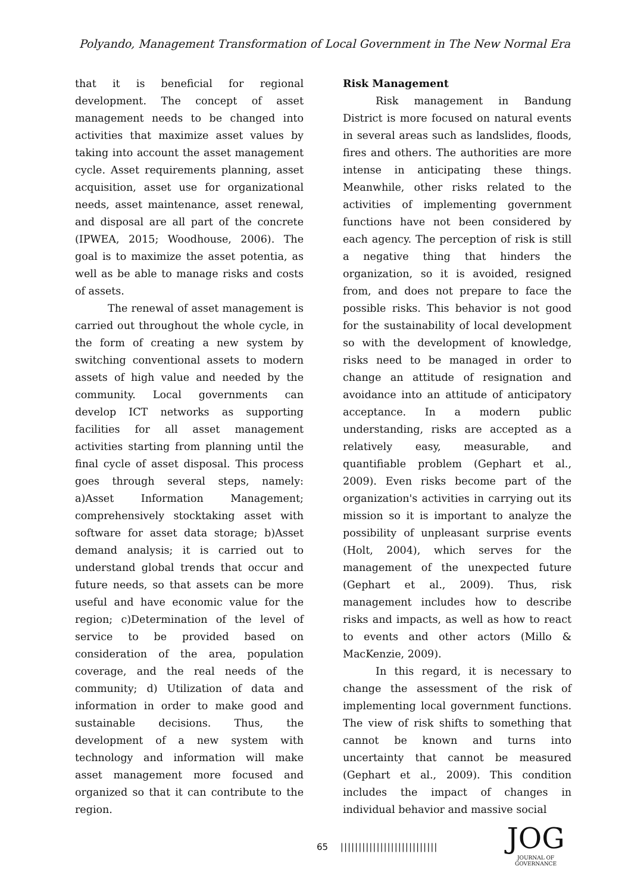Polyando, Management Transformation of Local Government in The New Normal Era
that it is beneficial for regional development. The concept of asset management needs to be changed into activities that maximize asset values by taking into account the asset management cycle. Asset requirements planning, asset acquisition, asset use for organizational needs, asset maintenance, asset renewal, and disposal are all part of the concrete (IPWEA, 2015; Woodhouse, 2006). The goal is to maximize the asset potentia, as well as be able to manage risks and costs of assets.
The renewal of asset management is carried out throughout the whole cycle, in the form of creating a new system by switching conventional assets to modern assets of high value and needed by the community. Local governments can develop ICT networks as supporting facilities for all asset management activities starting from planning until the final cycle of asset disposal. This process goes through several steps, namely: a)Asset Information Management; comprehensively stocktaking asset with software for asset data storage; b)Asset demand analysis; it is carried out to understand global trends that occur and future needs, so that assets can be more useful and have economic value for the region; c)Determination of the level of service to be provided based on consideration of the area, population coverage, and the real needs of the community; d) Utilization of data and information in order to make good and sustainable decisions. Thus, the development of a new system with technology and information will make asset management more focused and organized so that it can contribute to the region.
Risk Management
Risk management in Bandung District is more focused on natural events in several areas such as landslides, floods, fires and others. The authorities are more intense in anticipating these things. Meanwhile, other risks related to the activities of implementing government functions have not been considered by each agency. The perception of risk is still a negative thing that hinders the organization, so it is avoided, resigned from, and does not prepare to face the possible risks. This behavior is not good for the sustainability of local development so with the development of knowledge, risks need to be managed in order to change an attitude of resignation and avoidance into an attitude of anticipatory acceptance. In a modern public understanding, risks are accepted as a relatively easy, measurable, and quantifiable problem (Gephart et al., 2009). Even risks become part of the organization's activities in carrying out its mission so it is important to analyze the possibility of unpleasant surprise events (Holt, 2004), which serves for the management of the unexpected future (Gephart et al., 2009). Thus, risk management includes how to describe risks and impacts, as well as how to react to events and other actors (Millo & MacKenzie, 2009).
In this regard, it is necessary to change the assessment of the risk of implementing local government functions. The view of risk shifts to something that cannot be known and turns into uncertainty that cannot be measured (Gephart et al., 2009). This condition includes the impact of changes in individual behavior and massive social
65 |||||||||||||||||||||||||||
JOG
JOURNAL OF GOVERNANCE